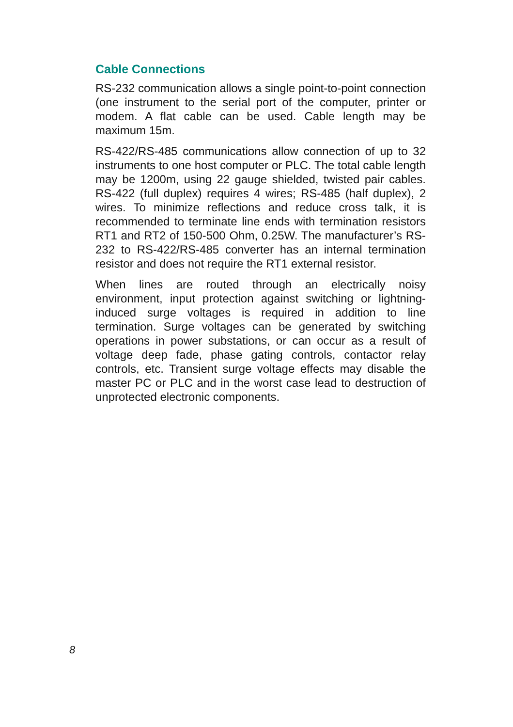Cable Connections
RS-232 communication allows a single point-to-point connection (one instrument to the serial port of the computer, printer or modem. A flat cable can be used. Cable length may be maximum 15m.
RS-422/RS-485 communications allow connection of up to 32 instruments to one host computer or PLC. The total cable length may be 1200m, using 22 gauge shielded, twisted pair cables. RS-422 (full duplex) requires 4 wires; RS-485 (half duplex), 2 wires. To minimize reflections and reduce cross talk, it is recommended to terminate line ends with termination resistors RT1 and RT2 of 150-500 Ohm, 0.25W. The manufacturer’s RS-232 to RS-422/RS-485 converter has an internal termination resistor and does not require the RT1 external resistor.
When lines are routed through an electrically noisy environment, input protection against switching or lightning-induced surge voltages is required in addition to line termination. Surge voltages can be generated by switching operations in power substations, or can occur as a result of voltage deep fade, phase gating controls, contactor relay controls, etc. Transient surge voltage effects may disable the master PC or PLC and in the worst case lead to destruction of unprotected electronic components.
8